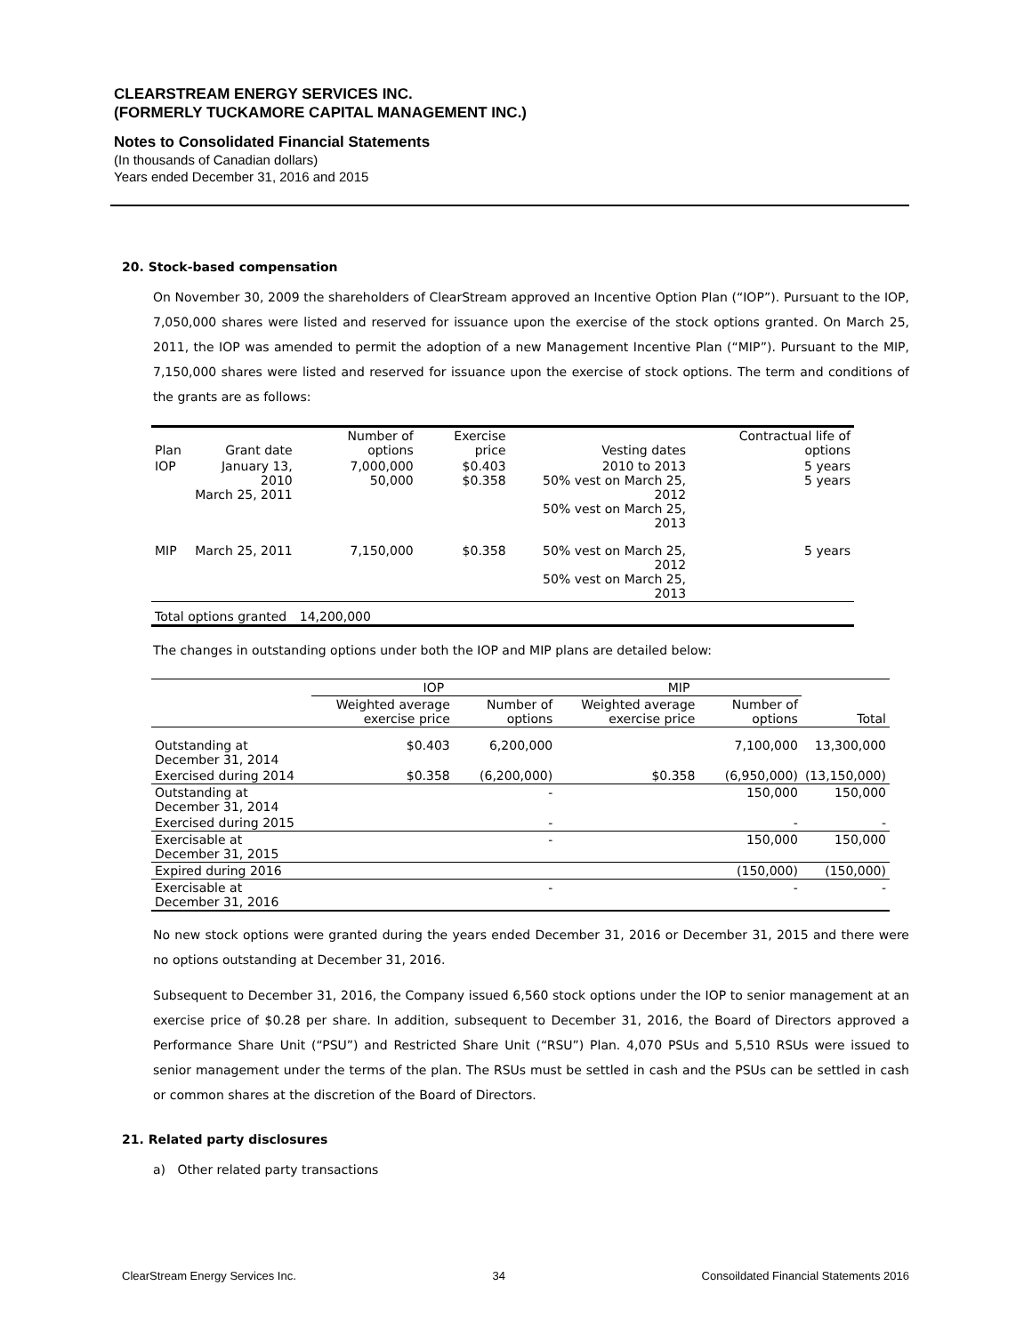CLEARSTREAM ENERGY SERVICES INC.
(FORMERLY TUCKAMORE CAPITAL MANAGEMENT INC.)
Notes to Consolidated Financial Statements
(In thousands of Canadian dollars)
Years ended December 31, 2016 and 2015
20. Stock-based compensation
On November 30, 2009 the shareholders of ClearStream approved an Incentive Option Plan (“IOP”). Pursuant to the IOP, 7,050,000 shares were listed and reserved for issuance upon the exercise of the stock options granted. On March 25, 2011, the IOP was amended to permit the adoption of a new Management Incentive Plan (“MIP”). Pursuant to the MIP, 7,150,000 shares were listed and reserved for issuance upon the exercise of stock options. The term and conditions of the grants are as follows:
| Plan | Grant date | Number of options | Exercise price | Vesting dates | Contractual life of options |
| --- | --- | --- | --- | --- | --- |
| IOP | January 13, 2010 March 25, 2011 | 7,000,000 50,000 | $0.403 $0.358 | 2010 to 2013 50% vest on March 25, 2012 50% vest on March 25, 2013 | 5 years 5 years |
| MIP | March 25, 2011 | 7,150,000 | $0.358 | 50% vest on March 25, 2012 50% vest on March 25, 2013 | 5 years |
| Total options granted | | 14,200,000 | | | |
The changes in outstanding options under both the IOP and MIP plans are detailed below:
| | IOP | | MIP | | |
| --- | --- | --- | --- | --- | --- |
| | Weighted average exercise price | Number of options | Weighted average exercise price | Number of options | Total |
| Outstanding at December 31, 2014 | $0.403 | 6,200,000 | | 7,100,000 | 13,300,000 |
| Exercised during 2014 | $0.358 | (6,200,000) | $0.358 | (6,950,000) | (13,150,000) |
| Outstanding at December 31, 2014 | | - | | 150,000 | 150,000 |
| Exercised during 2015 | | - | | - | - |
| Exercisable at December 31, 2015 | | - | | 150,000 | 150,000 |
| Expired during 2016 | | | | (150,000) | (150,000) |
| Exercisable at December 31, 2016 | | - | | - | - |
No new stock options were granted during the years ended December 31, 2016 or December 31, 2015 and there were no options outstanding at December 31, 2016.
Subsequent to December 31, 2016, the Company issued 6,560 stock options under the IOP to senior management at an exercise price of $0.28 per share. In addition, subsequent to December 31, 2016, the Board of Directors approved a Performance Share Unit (“PSU”) and Restricted Share Unit (“RSU”) Plan. 4,070 PSUs and 5,510 RSUs were issued to senior management under the terms of the plan. The RSUs must be settled in cash and the PSUs can be settled in cash or common shares at the discretion of the Board of Directors.
21. Related party disclosures
a) Other related party transactions
ClearStream Energy Services Inc. 34 Consoildated Financial Statements 2016